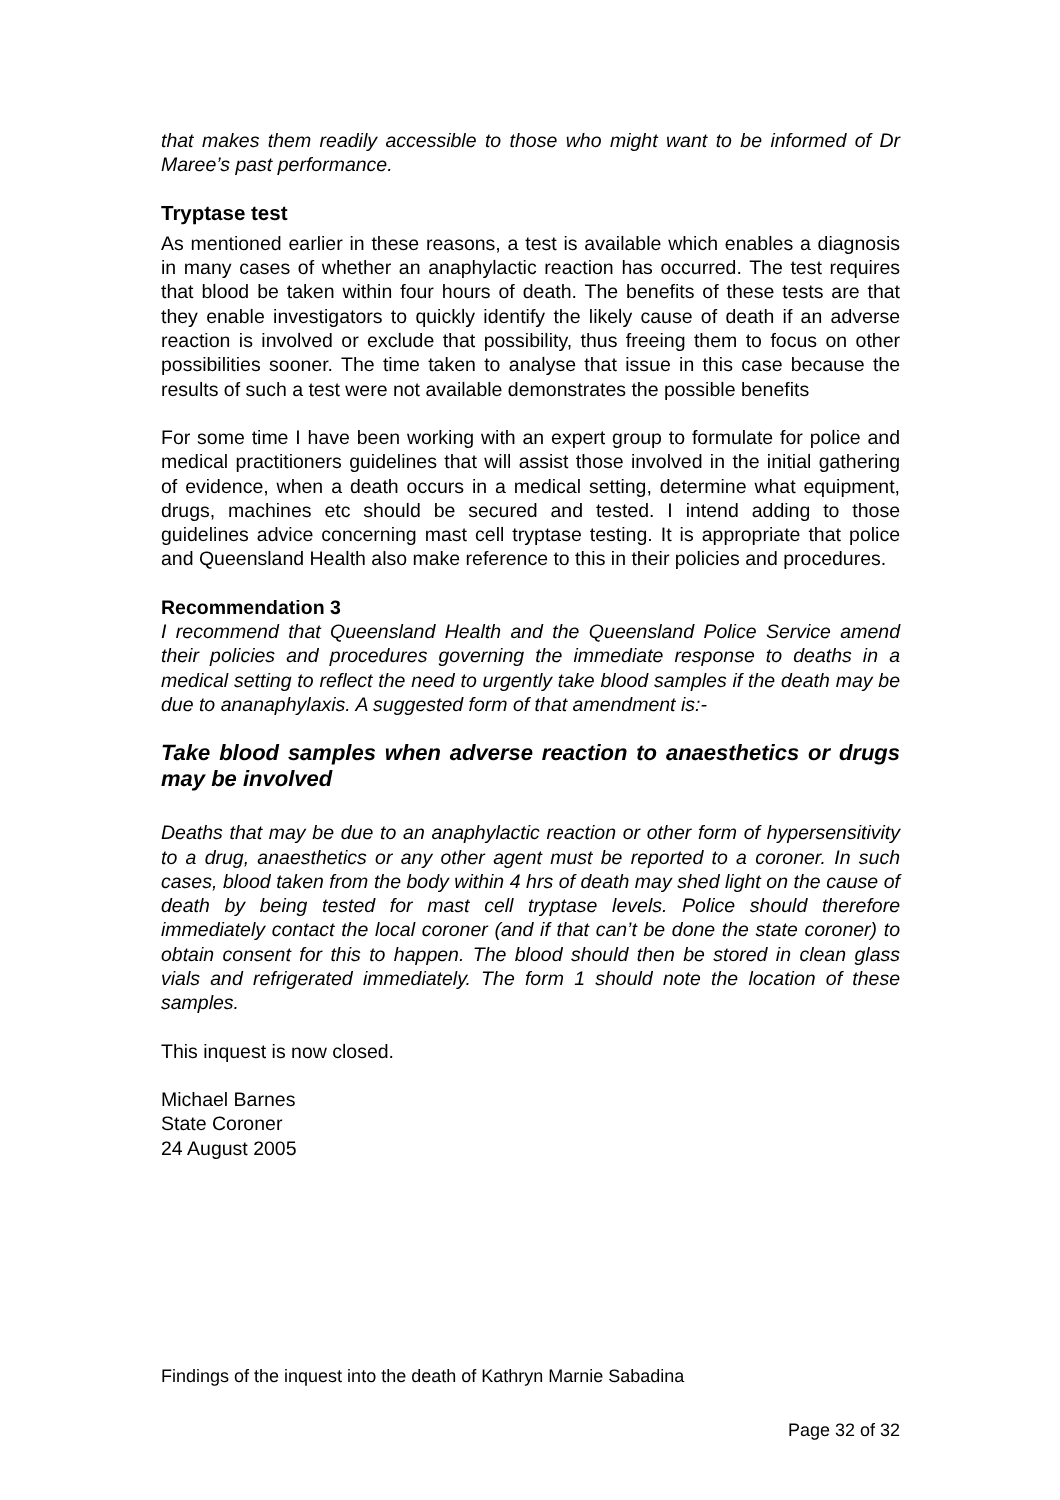that makes them readily accessible to those who might want to be informed of Dr Maree’s past performance.
Tryptase test
As mentioned earlier in these reasons, a test is available which enables a diagnosis in many cases of whether an anaphylactic reaction has occurred. The test requires that blood be taken within four hours of death. The benefits of these tests are that they enable investigators to quickly identify the likely cause of death if an adverse reaction is involved or exclude that possibility, thus freeing them to focus on other possibilities sooner. The time taken to analyse that issue in this case because the results of such a test were not available demonstrates the possible benefits
For some time I have been working with an expert group to formulate for police and medical practitioners guidelines that will assist those involved in the initial gathering of evidence, when a death occurs in a medical setting, determine what equipment, drugs, machines etc should be secured and tested. I intend adding to those guidelines advice concerning mast cell tryptase testing. It is appropriate that police and Queensland Health also make reference to this in their policies and procedures.
Recommendation 3
I recommend that Queensland Health and the Queensland Police Service amend their policies and procedures governing the immediate response to deaths in a medical setting to reflect the need to urgently take blood samples if the death may be due to ananaphylaxis. A suggested form of that amendment is:-
Take blood samples when adverse reaction to anaesthetics or drugs may be involved
Deaths that may be due to an anaphylactic reaction or other form of hypersensitivity to a drug, anaesthetics or any other agent must be reported to a coroner. In such cases, blood taken from the body within 4 hrs of death may shed light on the cause of death by being tested for mast cell tryptase levels. Police should therefore immediately contact the local coroner (and if that can’t be done the state coroner) to obtain consent for this to happen. The blood should then be stored in clean glass vials and refrigerated immediately. The form 1 should note the location of these samples.
This inquest is now closed.
Michael Barnes
State Coroner
24 August 2005
Findings of the inquest into the death of Kathryn Marnie Sabadina
Page 32 of 32